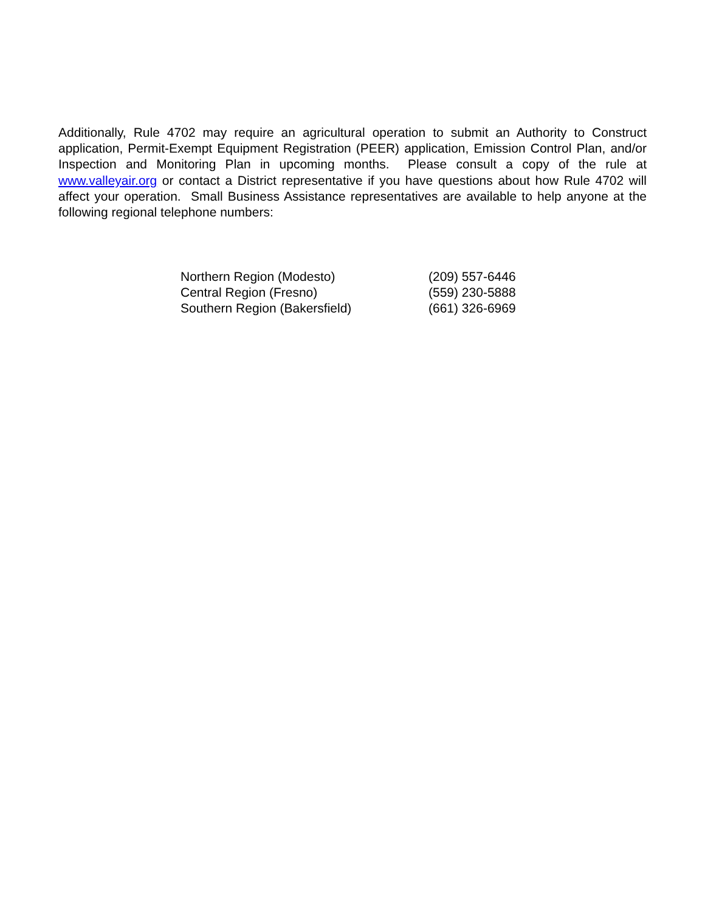Additionally, Rule 4702 may require an agricultural operation to submit an Authority to Construct application, Permit-Exempt Equipment Registration (PEER) application, Emission Control Plan, and/or Inspection and Monitoring Plan in upcoming months. Please consult a copy of the rule at www.valleyair.org or contact a District representative if you have questions about how Rule 4702 will affect your operation. Small Business Assistance representatives are available to help anyone at the following regional telephone numbers:
| Northern Region (Modesto) | (209) 557-6446 |
| Central Region (Fresno) | (559) 230-5888 |
| Southern Region (Bakersfield) | (661) 326-6969 |